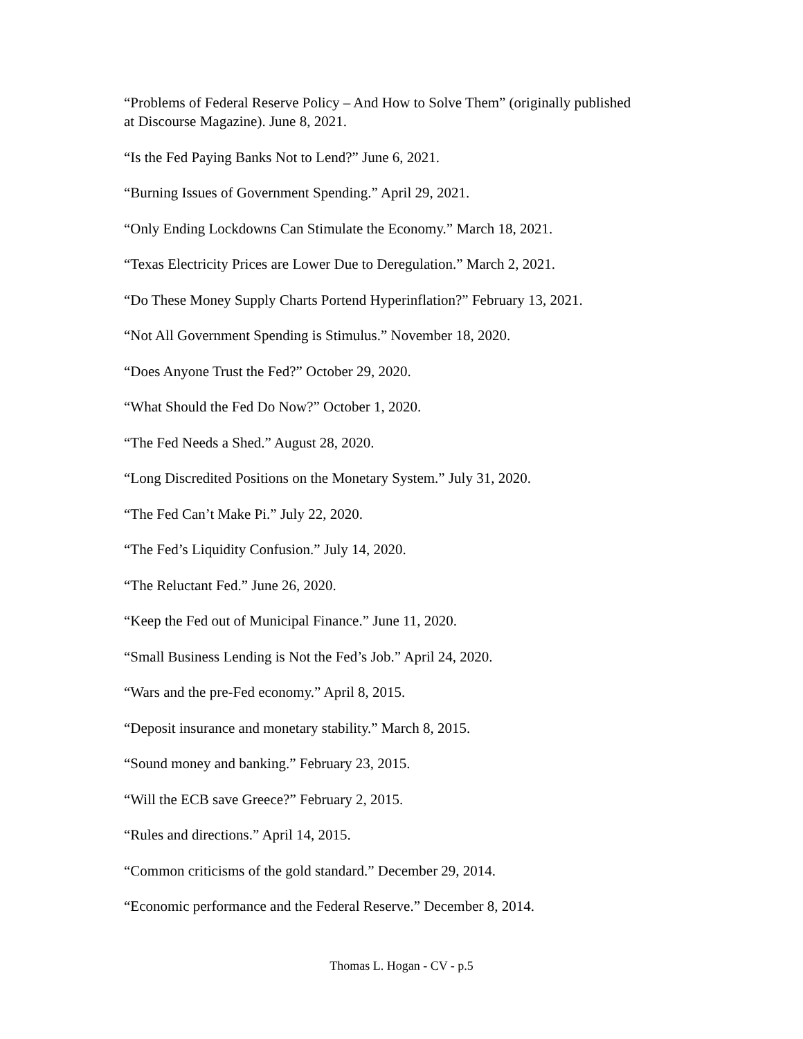“Problems of Federal Reserve Policy – And How to Solve Them” (originally published at Discourse Magazine). June 8, 2021.
“Is the Fed Paying Banks Not to Lend?” June 6, 2021.
“Burning Issues of Government Spending.” April 29, 2021.
“Only Ending Lockdowns Can Stimulate the Economy.” March 18, 2021.
“Texas Electricity Prices are Lower Due to Deregulation.” March 2, 2021.
“Do These Money Supply Charts Portend Hyperinflation?” February 13, 2021.
“Not All Government Spending is Stimulus.” November 18, 2020.
“Does Anyone Trust the Fed?” October 29, 2020.
“What Should the Fed Do Now?” October 1, 2020.
“The Fed Needs a Shed.” August 28, 2020.
“Long Discredited Positions on the Monetary System.” July 31, 2020.
“The Fed Can’t Make Pi.” July 22, 2020.
“The Fed’s Liquidity Confusion.” July 14, 2020.
“The Reluctant Fed.” June 26, 2020.
“Keep the Fed out of Municipal Finance.” June 11, 2020.
“Small Business Lending is Not the Fed’s Job.” April 24, 2020.
“Wars and the pre-Fed economy.” April 8, 2015.
“Deposit insurance and monetary stability.” March 8, 2015.
“Sound money and banking.” February 23, 2015.
“Will the ECB save Greece?” February 2, 2015.
“Rules and directions.” April 14, 2015.
“Common criticisms of the gold standard.” December 29, 2014.
“Economic performance and the Federal Reserve.” December 8, 2014.
Thomas L. Hogan - CV - p.5